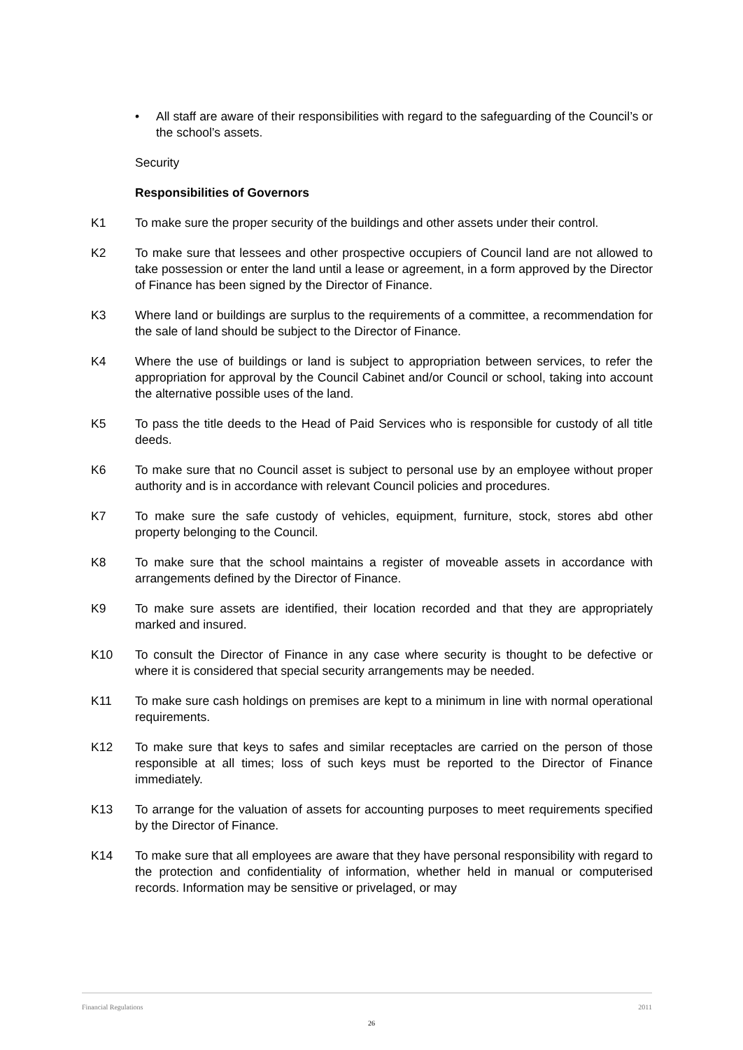• All staff are aware of their responsibilities with regard to the safeguarding of the Council’s or the school’s assets.
Security
Responsibilities of Governors
K1 To make sure the proper security of the buildings and other assets under their control.
K2 To make sure that lessees and other prospective occupiers of Council land are not allowed to take possession or enter the land until a lease or agreement, in a form approved by the Director of Finance has been signed by the Director of Finance.
K3 Where land or buildings are surplus to the requirements of a committee, a recommendation for the sale of land should be subject to the Director of Finance.
K4 Where the use of buildings or land is subject to appropriation between services, to refer the appropriation for approval by the Council Cabinet and/or Council or school, taking into account the alternative possible uses of the land.
K5 To pass the title deeds to the Head of Paid Services who is responsible for custody of all title deeds.
K6 To make sure that no Council asset is subject to personal use by an employee without proper authority and is in accordance with relevant Council policies and procedures.
K7 To make sure the safe custody of vehicles, equipment, furniture, stock, stores abd other property belonging to the Council.
K8 To make sure that the school maintains a register of moveable assets in accordance with arrangements defined by the Director of Finance.
K9 To make sure assets are identified, their location recorded and that they are appropriately marked and insured.
K10 To consult the Director of Finance in any case where security is thought to be defective or where it is considered that special security arrangements may be needed.
K11 To make sure cash holdings on premises are kept to a minimum in line with normal operational requirements.
K12 To make sure that keys to safes and similar receptacles are carried on the person of those responsible at all times; loss of such keys must be reported to the Director of Finance immediately.
K13 To arrange for the valuation of assets for accounting purposes to meet requirements specified by the Director of Finance.
K14 To make sure that all employees are aware that they have personal responsibility with regard to the protection and confidentiality of information, whether held in manual or computerised records. Information may be sensitive or privelaged, or may
Financial Regulations 2011
26